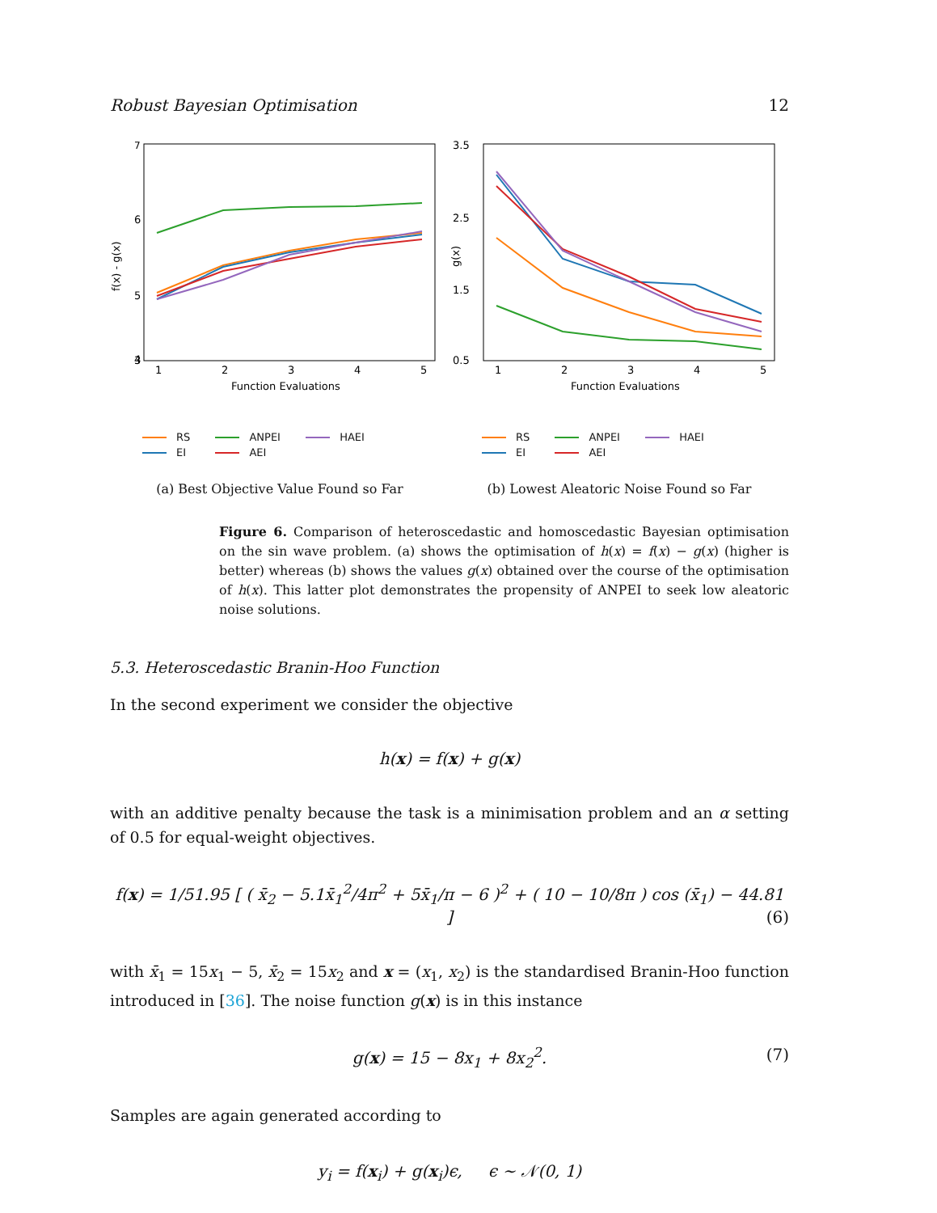Robust Bayesian Optimisation 12
7
6
5
4
3
1
2
3
4
5
Function Evaluations
f(x) - g(x)
RS ANPEI HAEI EI AEI
(a) Best Objective Value Found so Far
3.5
2.5
1.5
0.5
1
2
3
4
5
Function Evaluations
g(x)
RS ANPEI HAEI EI AEI
(b) Lowest Aleatoric Noise Found so Far
Figure 6. Comparison of heteroscedastic and homoscedastic Bayesian optimisation on the sin wave problem. (a) shows the optimisation of h(x) = f(x) − g(x) (higher is better) whereas (b) shows the values g(x) obtained over the course of the optimisation of h(x). This latter plot demonstrates the propensity of ANPEI to seek low aleatoric noise solutions.
5.3. Heteroscedastic Branin-Hoo Function
In the second experiment we consider the objective
h(x) = f(x) + g(x)
with an additive penalty because the task is a minimisation problem and an α setting of 0.5 for equal-weight objectives.
f(x) = 1/51.95 [ ( x̄<sub>2</sub> − 5.1x̄<sub>1</sub><sup>2</sup>/4π<sup>2</sup> + 5x̄<sub>1</sub>/π − 6 )<sup>2</sup> + ( 10 − 10/8π ) cos (x̄<sub>1</sub>) − 44.81 ] (6)
with x̄<sub>1</sub> = 15x<sub>1</sub> − 5, x̄<sub>2</sub> = 15x<sub>2</sub> and x = (x<sub>1</sub>, x<sub>2</sub>) is the standardised Branin-Hoo function introduced in [36]. The noise function g(x) is in this instance
g(x) = 15 − 8x<sub>1</sub> + 8x<sub>2</sub><sup>2</sup>. (7)
Samples are again generated according to
y<sub>i</sub> = f(x<sub>i</sub>) + g(x<sub>i</sub>)ϵ, ϵ ∼ 𝒩(0, 1)